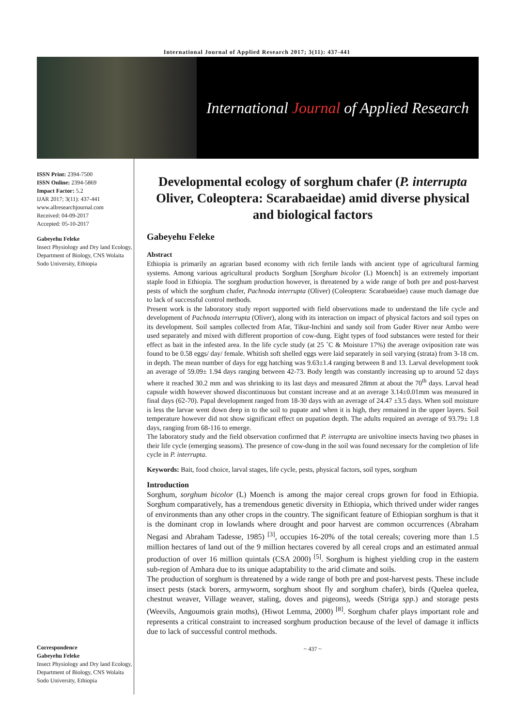International Journal of Applied Research 2017; 3(11): 437-441
International Journal of Applied Research
ISSN Print: 2394-7500
ISSN Online: 2394-5869
Impact Factor: 5.2
IJAR 2017; 3(11): 437-441
www.allresearchjournal.com
Received: 04-09-2017
Accepted: 05-10-2017
Gabeyehu Feleke
Insect Physiology and Dry land Ecology, Department of Biology, CNS Wolaita Sodo University, Ethiopia
Correspondence
Gabeyehu Feleke
Insect Physiology and Dry land Ecology, Department of Biology, CNS Wolaita Sodo University, Ethiopia
Developmental ecology of sorghum chafer (P. interrupta Oliver, Coleoptera: Scarabaeidae) amid diverse physical and biological factors
Gabeyehu Feleke
Abstract
Ethiopia is primarily an agrarian based economy with rich fertile lands with ancient type of agricultural farming systems. Among various agricultural products Sorghum [Sorghum bicolor (L) Moench] is an extremely important staple food in Ethiopia. The sorghum production however, is threatened by a wide range of both pre and post-harvest pests of which the sorghum chafer, Pachnoda interrupta (Oliver) (Coleoptera: Scarabaeidae) cause much damage due to lack of successful control methods.
Present work is the laboratory study report supported with field observations made to understand the life cycle and development of Pachnoda interrupta (Oliver), along with its interaction on impact of physical factors and soil types on its development. Soil samples collected from Afar, Tikur-Inchini and sandy soil from Guder River near Ambo were used separately and mixed with different proportion of cow-dung. Eight types of food substances were tested for their effect as bait in the infested area. In the life cycle study (at 25 ˚C & Moisture 17%) the average oviposition rate was found to be 0.58 eggs/ day/ female. Whitish soft shelled eggs were laid separately in soil varying (strata) from 3-18 cm. in depth. The mean number of days for egg hatching was 9.63±1.4 ranging between 8 and 13. Larval development took an average of 59.09± 1.94 days ranging between 42-73. Body length was constantly increasing up to around 52 days where it reached 30.2 mm and was shrinking to its last days and measured 28mm at about the 70<sup>th</sup> days. Larval head capsule width however showed discontinuous but constant increase and at an average 3.14±0.01mm was measured in final days (62-70). Papal development ranged from 18-30 days with an average of 24.47 ±3.5 days. When soil moisture is less the larvae went down deep in to the soil to pupate and when it is high, they remained in the upper layers. Soil temperature however did not show significant effect on pupation depth. The adults required an average of 93.79± 1.8 days, ranging from 68-116 to emerge.
The laboratory study and the field observation confirmed that P. interrupta are univoltine insects having two phases in their life cycle (emerging seasons). The presence of cow-dung in the soil was found necessary for the completion of life cycle in P. interrupta.
Keywords: Bait, food choice, larval stages, life cycle, pests, physical factors, soil types, sorghum
Introduction
Sorghum, sorghum bicolor (L) Moench is among the major cereal crops grown for food in Ethiopia. Sorghum comparatively, has a tremendous genetic diversity in Ethiopia, which thrived under wider ranges of environments than any other crops in the country. The significant feature of Ethiopian sorghum is that it is the dominant crop in lowlands where drought and poor harvest are common occurrences (Abraham Negasi and Abraham Tadesse, 1985) <sup>[3]</sup>, occupies 16-20% of the total cereals; covering more than 1.5 million hectares of land out of the 9 million hectares covered by all cereal crops and an estimated annual production of over 16 million quintals (CSA 2000) <sup>[5]</sup>. Sorghum is highest yielding crop in the eastern sub-region of Amhara due to its unique adaptability to the arid climate and soils.
The production of sorghum is threatened by a wide range of both pre and post-harvest pests. These include insect pests (stack borers, armyworm, sorghum shoot fly and sorghum chafer), birds (Quelea quelea, chestnut weaver, Village weaver, staling, doves and pigeons), weeds (Striga spp.) and storage pests (Weevils, Angoumois grain moths), (Hiwot Lemma, 2000) <sup>[8]</sup>. Sorghum chafer plays important role and represents a critical constraint to increased sorghum production because of the level of damage it inflicts due to lack of successful control methods.
~ 437 ~